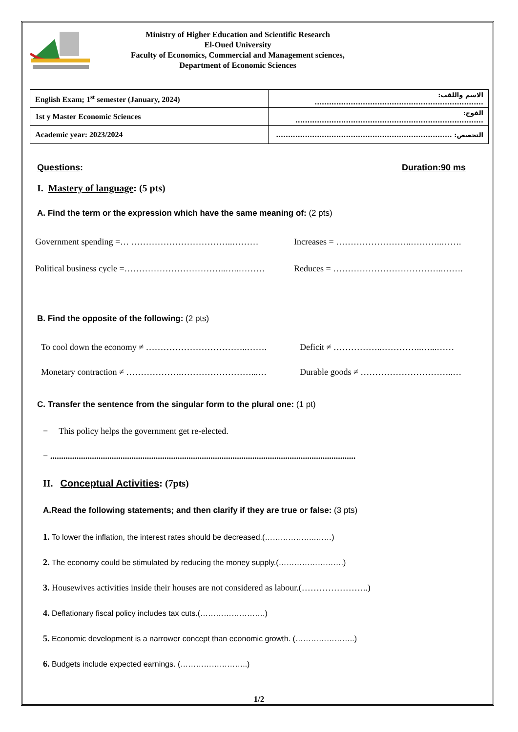Ministry of Higher Education and Scientific Research
El-Oued University
Faculty of Economics, Commercial and Management sciences,
Department of Economic Sciences
| English Exam; 1<sup>st</sup> semester (January, 2024) | الاسم واللقب: ...................................................................... |
| 1st y Master Economic Sciences | الفوج: .............................................................................. |
| Academic year: 2023/2024 | التخصص: ......................................................................... |
Questions: Duration:90 ms
I. Mastery of language: (5 pts)
A. Find the term or the expression which have the same meaning of: (2 pts)
Government spending =… ……………………………..……… Increases = ……………………..………..…….
Political business cycle =……………………………..…..……… Reduces = ………………………………..…….
B. Find the opposite of the following: (2 pts)
To cool down the economy ≠ ……………………………..……. Deficit ≠ ……………..…………..…...……
Monetary contraction ≠ ……………….……………………...… Durable goods ≠ …………………………..…
C. Transfer the sentence from the singular form to the plural one: (1 pt)
− This policy helps the government get re-elected.
− ...........................................................................................................................................
II. Conceptual Activities: (7pts)
A.Read the following statements; and then clarify if they are true or false: (3 pts)
1. To lower the inflation, the interest rates should be decreased.(………………..……)
2. The economy could be stimulated by reducing the money supply.(…………………….)
3. Housewives activities inside their houses are not considered as labour.(…………………..)
4. Deflationary fiscal policy includes tax cuts.(…………………….)
5. Economic development is a narrower concept than economic growth. (…………………..)
6. Budgets include expected earnings. (……………………..)
1/2